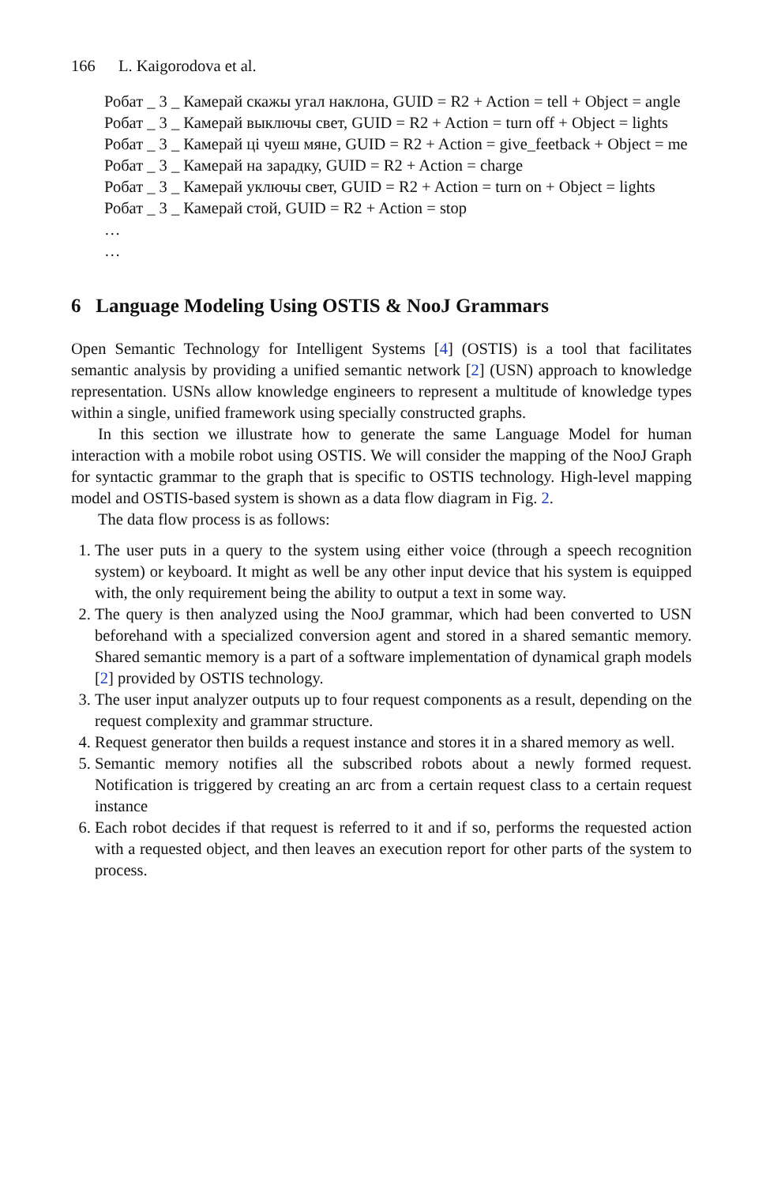166 L. Kaigorodova et al.
Робат _ 3 _ Камерай скажы угал наклона, GUID = R2 + Action = tell + Object = angle
Робат _ 3 _ Камерай выключы свет, GUID = R2 + Action = turn off + Object = lights
Робат _ 3 _ Камерай ці чуеш мяне, GUID = R2 + Action = give_feetback + Object = me
Робат _ 3 _ Камерай на зарадку, GUID = R2 + Action = charge
Робат _ 3 _ Камерай уключы свет, GUID = R2 + Action = turn on + Object = lights
Робат _ 3 _ Камерай стой, GUID = R2 + Action = stop
…
…
6 Language Modeling Using OSTIS & NooJ Grammars
Open Semantic Technology for Intelligent Systems [4] (OSTIS) is a tool that facilitates semantic analysis by providing a unified semantic network [2] (USN) approach to knowledge representation. USNs allow knowledge engineers to represent a multitude of knowledge types within a single, unified framework using specially constructed graphs.
In this section we illustrate how to generate the same Language Model for human interaction with a mobile robot using OSTIS. We will consider the mapping of the NooJ Graph for syntactic grammar to the graph that is specific to OSTIS technology. High-level mapping model and OSTIS-based system is shown as a data flow diagram in Fig. 2.
The data flow process is as follows:
1. The user puts in a query to the system using either voice (through a speech recognition system) or keyboard. It might as well be any other input device that his system is equipped with, the only requirement being the ability to output a text in some way.
2. The query is then analyzed using the NooJ grammar, which had been converted to USN beforehand with a specialized conversion agent and stored in a shared semantic memory. Shared semantic memory is a part of a software implementation of dynamical graph models [2] provided by OSTIS technology.
3. The user input analyzer outputs up to four request components as a result, depending on the request complexity and grammar structure.
4. Request generator then builds a request instance and stores it in a shared memory as well.
5. Semantic memory notifies all the subscribed robots about a newly formed request. Notification is triggered by creating an arc from a certain request class to a certain request instance
6. Each robot decides if that request is referred to it and if so, performs the requested action with a requested object, and then leaves an execution report for other parts of the system to process.